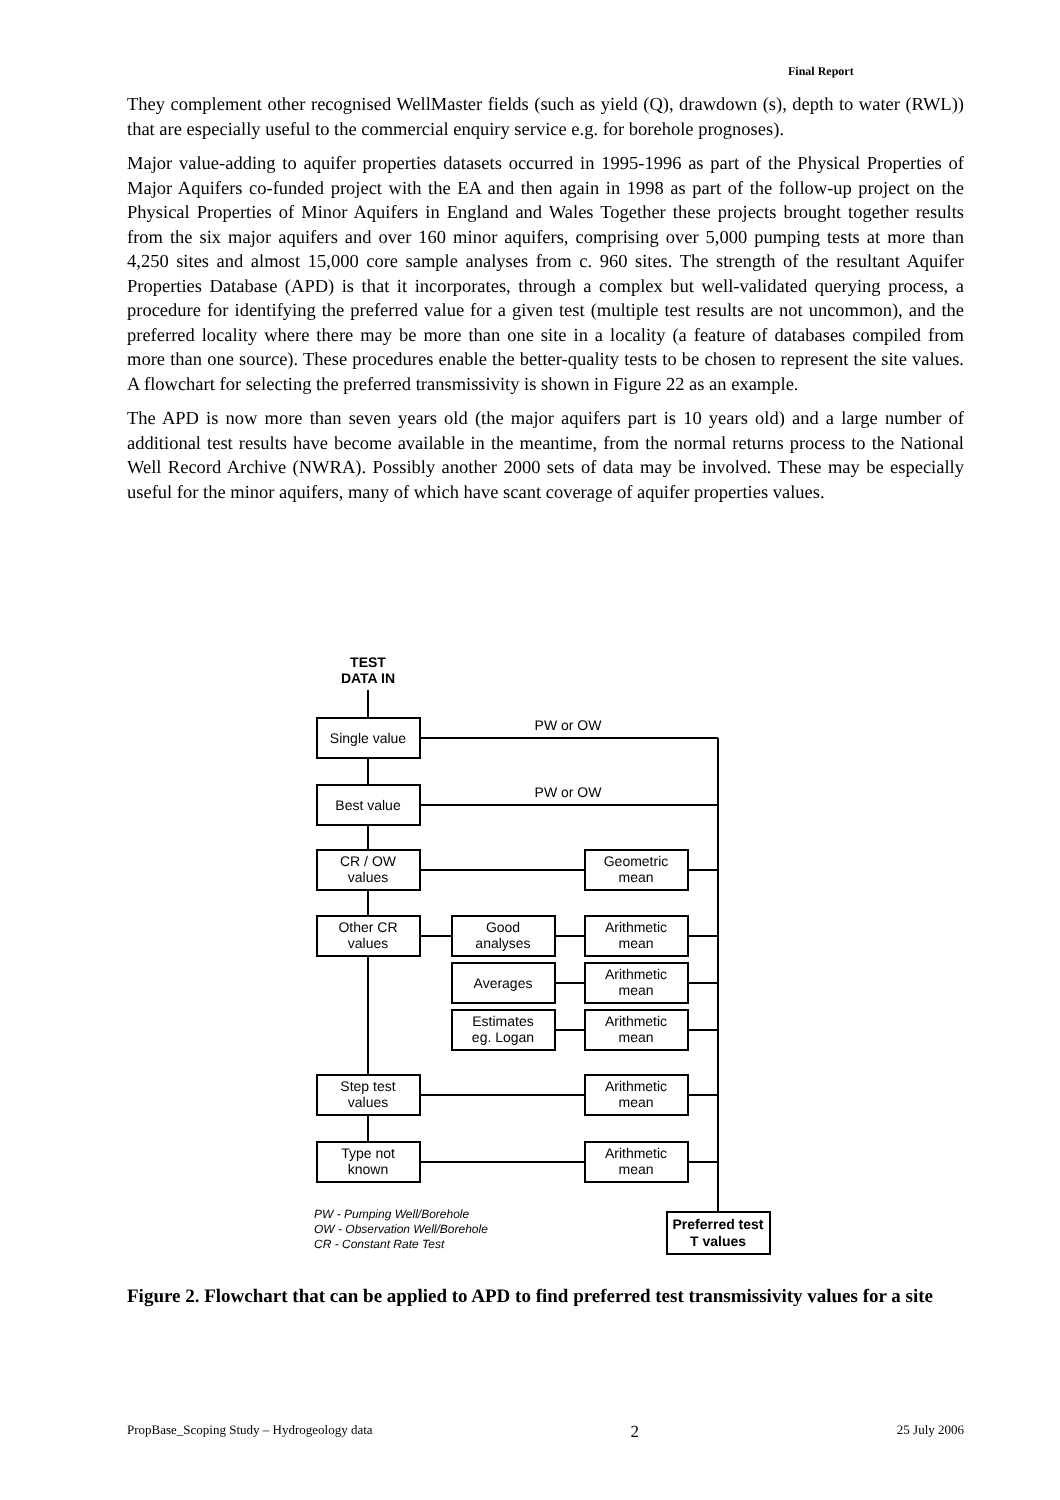Final Report
They complement other recognised WellMaster fields (such as yield (Q), drawdown (s), depth to water (RWL)) that are especially useful to the commercial enquiry service e.g. for borehole prognoses).
Major value-adding to aquifer properties datasets occurred in 1995-1996 as part of the Physical Properties of Major Aquifers co-funded project with the EA and then again in 1998 as part of the follow-up project on the Physical Properties of Minor Aquifers in England and Wales Together these projects brought together results from the six major aquifers and over 160 minor aquifers, comprising over 5,000 pumping tests at more than 4,250 sites and almost 15,000 core sample analyses from c. 960 sites. The strength of the resultant Aquifer Properties Database (APD) is that it incorporates, through a complex but well-validated querying process, a procedure for identifying the preferred value for a given test (multiple test results are not uncommon), and the preferred locality where there may be more than one site in a locality (a feature of databases compiled from more than one source). These procedures enable the better-quality tests to be chosen to represent the site values. A flowchart for selecting the preferred transmissivity is shown in Figure 22 as an example.
The APD is now more than seven years old (the major aquifers part is 10 years old) and a large number of additional test results have become available in the meantime, from the normal returns process to the National Well Record Archive (NWRA). Possibly another 2000 sets of data may be involved. These may be especially useful for the minor aquifers, many of which have scant coverage of aquifer properties values.
TEST
DATA IN
Single value
Best value
CR / OW
values
Other CR
values
Step test
values
Type not
known
PW or OW
PW or OW
Good
analyses
Averages
Estimates
eg. Logan
Geometric
mean
Arithmetic
mean
Arithmetic
mean
Arithmetic
mean
Arithmetic
mean
Arithmetic
mean
Preferred test
T values
PW - Pumping Well/Borehole
OW - Observation Well/Borehole
CR - Constant Rate Test
Figure 2. Flowchart that can be applied to APD to find preferred test transmissivity values for a site
PropBase_Scoping Study – Hydrogeology data 2 25 July 2006